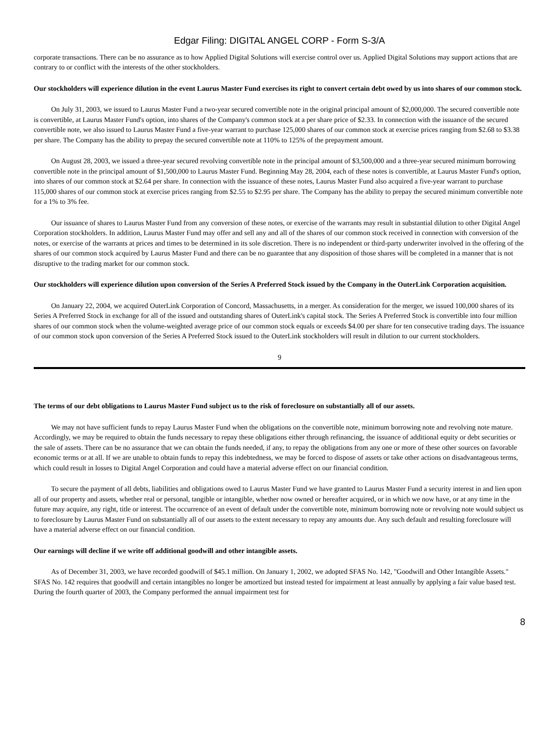Edgar Filing: DIGITAL ANGEL CORP - Form S-3/A
corporate transactions. There can be no assurance as to how Applied Digital Solutions will exercise control over us. Applied Digital Solutions may support actions that are contrary to or conflict with the interests of the other stockholders.
Our stockholders will experience dilution in the event Laurus Master Fund exercises its right to convert certain debt owed by us into shares of our common stock.
On July 31, 2003, we issued to Laurus Master Fund a two-year secured convertible note in the original principal amount of $2,000,000. The secured convertible note is convertible, at Laurus Master Fund's option, into shares of the Company's common stock at a per share price of $2.33. In connection with the issuance of the secured convertible note, we also issued to Laurus Master Fund a five-year warrant to purchase 125,000 shares of our common stock at exercise prices ranging from $2.68 to $3.38 per share. The Company has the ability to prepay the secured convertible note at 110% to 125% of the prepayment amount.
On August 28, 2003, we issued a three-year secured revolving convertible note in the principal amount of $3,500,000 and a three-year secured minimum borrowing convertible note in the principal amount of $1,500,000 to Laurus Master Fund. Beginning May 28, 2004, each of these notes is convertible, at Laurus Master Fund's option, into shares of our common stock at $2.64 per share. In connection with the issuance of these notes, Laurus Master Fund also acquired a five-year warrant to purchase 115,000 shares of our common stock at exercise prices ranging from $2.55 to $2.95 per share. The Company has the ability to prepay the secured minimum convertible note for a 1% to 3% fee.
Our issuance of shares to Laurus Master Fund from any conversion of these notes, or exercise of the warrants may result in substantial dilution to other Digital Angel Corporation stockholders. In addition, Laurus Master Fund may offer and sell any and all of the shares of our common stock received in connection with conversion of the notes, or exercise of the warrants at prices and times to be determined in its sole discretion. There is no independent or third-party underwriter involved in the offering of the shares of our common stock acquired by Laurus Master Fund and there can be no guarantee that any disposition of those shares will be completed in a manner that is not disruptive to the trading market for our common stock.
Our stockholders will experience dilution upon conversion of the Series A Preferred Stock issued by the Company in the OuterLink Corporation acquisition.
On January 22, 2004, we acquired OuterLink Corporation of Concord, Massachusetts, in a merger. As consideration for the merger, we issued 100,000 shares of its Series A Preferred Stock in exchange for all of the issued and outstanding shares of OuterLink's capital stock. The Series A Preferred Stock is convertible into four million shares of our common stock when the volume-weighted average price of our common stock equals or exceeds $4.00 per share for ten consecutive trading days. The issuance of our common stock upon conversion of the Series A Preferred Stock issued to the OuterLink stockholders will result in dilution to our current stockholders.
9
The terms of our debt obligations to Laurus Master Fund subject us to the risk of foreclosure on substantially all of our assets.
We may not have sufficient funds to repay Laurus Master Fund when the obligations on the convertible note, minimum borrowing note and revolving note mature. Accordingly, we may be required to obtain the funds necessary to repay these obligations either through refinancing, the issuance of additional equity or debt securities or the sale of assets. There can be no assurance that we can obtain the funds needed, if any, to repay the obligations from any one or more of these other sources on favorable economic terms or at all. If we are unable to obtain funds to repay this indebtedness, we may be forced to dispose of assets or take other actions on disadvantageous terms, which could result in losses to Digital Angel Corporation and could have a material adverse effect on our financial condition.
To secure the payment of all debts, liabilities and obligations owed to Laurus Master Fund we have granted to Laurus Master Fund a security interest in and lien upon all of our property and assets, whether real or personal, tangible or intangible, whether now owned or hereafter acquired, or in which we now have, or at any time in the future may acquire, any right, title or interest. The occurrence of an event of default under the convertible note, minimum borrowing note or revolving note would subject us to foreclosure by Laurus Master Fund on substantially all of our assets to the extent necessary to repay any amounts due. Any such default and resulting foreclosure will have a material adverse effect on our financial condition.
Our earnings will decline if we write off additional goodwill and other intangible assets.
As of December 31, 2003, we have recorded goodwill of $45.1 million. On January 1, 2002, we adopted SFAS No. 142, "Goodwill and Other Intangible Assets." SFAS No. 142 requires that goodwill and certain intangibles no longer be amortized but instead tested for impairment at least annually by applying a fair value based test. During the fourth quarter of 2003, the Company performed the annual impairment test for
8